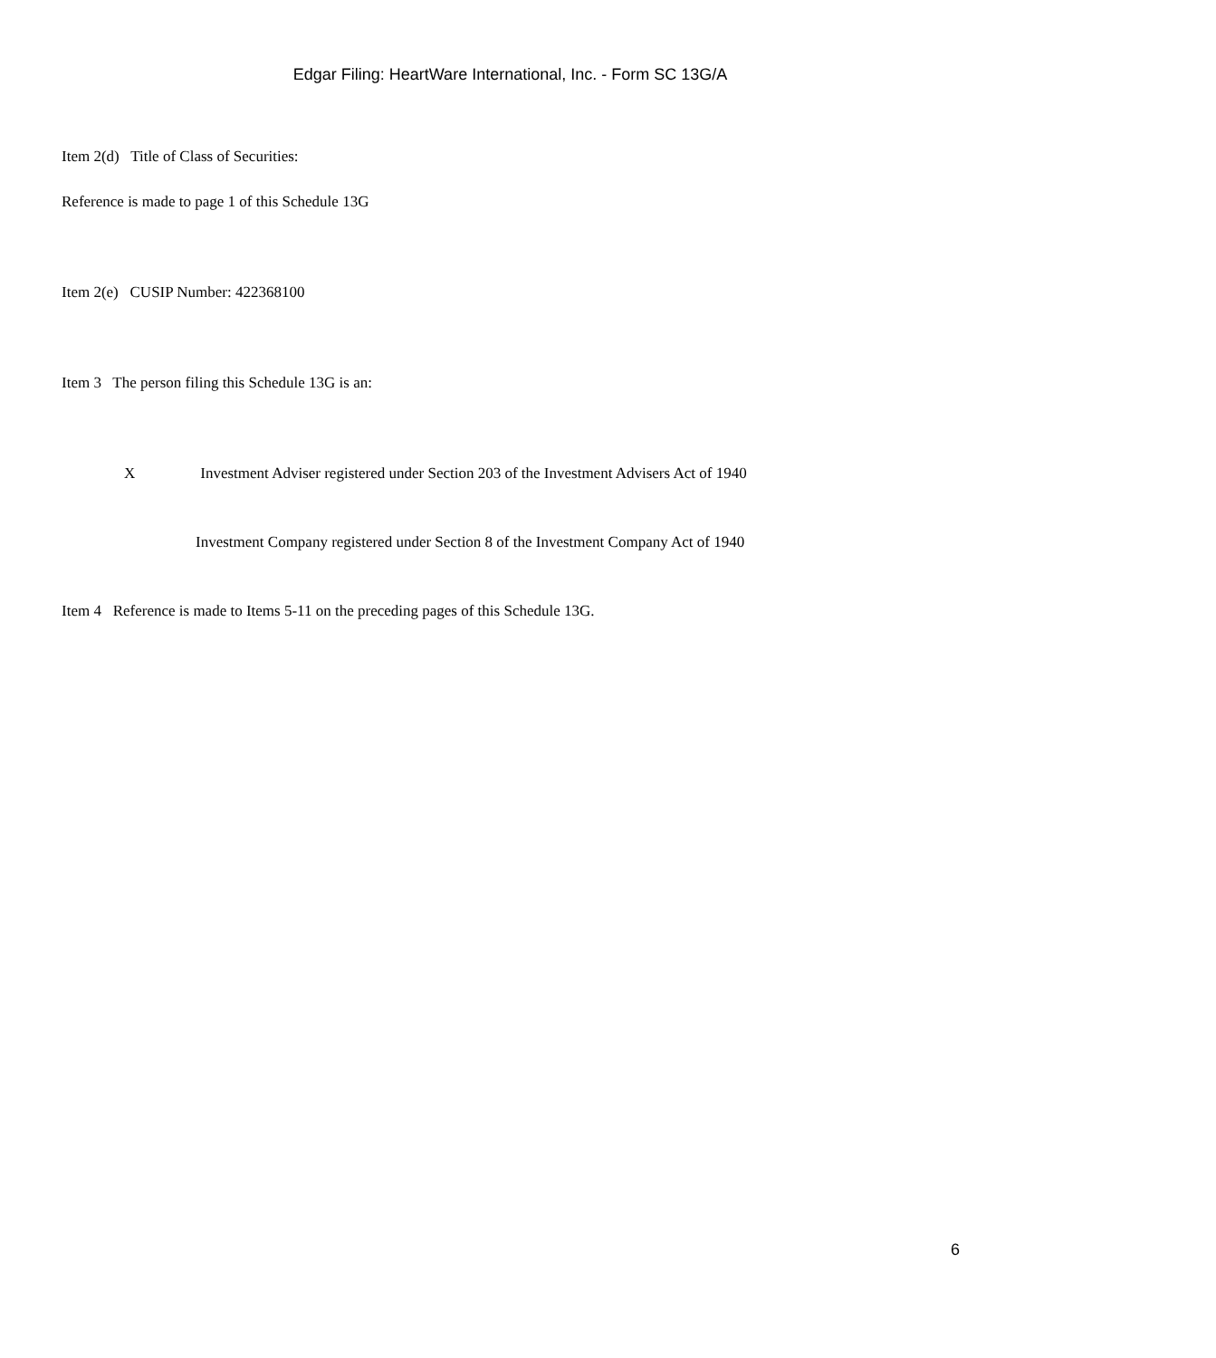Edgar Filing: HeartWare International, Inc. - Form SC 13G/A
Item 2(d) Title of Class of Securities:
Reference is made to page 1 of this Schedule 13G
Item 2(e) CUSIP Number: 422368100
Item 3 The person filing this Schedule 13G is an:
X Investment Adviser registered under Section 203 of the Investment Advisers Act of 1940
Investment Company registered under Section 8 of the Investment Company Act of 1940
Item 4 Reference is made to Items 5-11 on the preceding pages of this Schedule 13G.
6